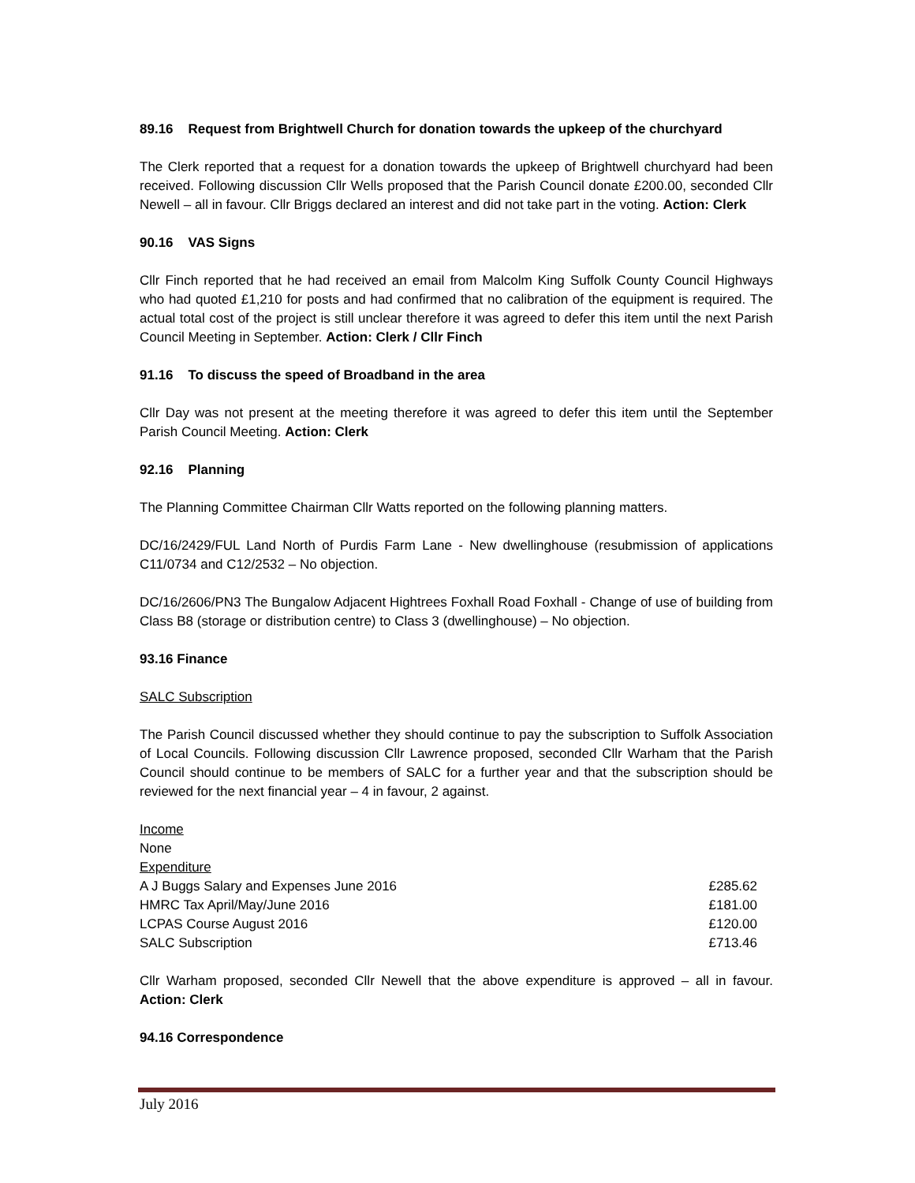89.16 Request from Brightwell Church for donation towards the upkeep of the churchyard
The Clerk reported that a request for a donation towards the upkeep of Brightwell churchyard had been received. Following discussion Cllr Wells proposed that the Parish Council donate £200.00, seconded Cllr Newell – all in favour. Cllr Briggs declared an interest and did not take part in the voting. Action: Clerk
90.16 VAS Signs
Cllr Finch reported that he had received an email from Malcolm King Suffolk County Council Highways who had quoted £1,210 for posts and had confirmed that no calibration of the equipment is required. The actual total cost of the project is still unclear therefore it was agreed to defer this item until the next Parish Council Meeting in September. Action: Clerk / Cllr Finch
91.16 To discuss the speed of Broadband in the area
Cllr Day was not present at the meeting therefore it was agreed to defer this item until the September Parish Council Meeting. Action: Clerk
92.16 Planning
The Planning Committee Chairman Cllr Watts reported on the following planning matters.
DC/16/2429/FUL Land North of Purdis Farm Lane - New dwellinghouse (resubmission of applications C11/0734 and C12/2532 – No objection.
DC/16/2606/PN3 The Bungalow Adjacent Hightrees Foxhall Road Foxhall - Change of use of building from Class B8 (storage or distribution centre) to Class 3 (dwellinghouse) – No objection.
93.16 Finance
SALC Subscription
The Parish Council discussed whether they should continue to pay the subscription to Suffolk Association of Local Councils. Following discussion Cllr Lawrence proposed, seconded Cllr Warham that the Parish Council should continue to be members of SALC for a further year and that the subscription should be reviewed for the next financial year – 4 in favour, 2 against.
| Income | |
| None | |
| Expenditure | |
| A J Buggs Salary and Expenses June 2016 | £285.62 |
| HMRC Tax April/May/June 2016 | £181.00 |
| LCPAS Course August 2016 | £120.00 |
| SALC Subscription | £713.46 |
Cllr Warham proposed, seconded Cllr Newell that the above expenditure is approved – all in favour. Action: Clerk
94.16 Correspondence
July 2016